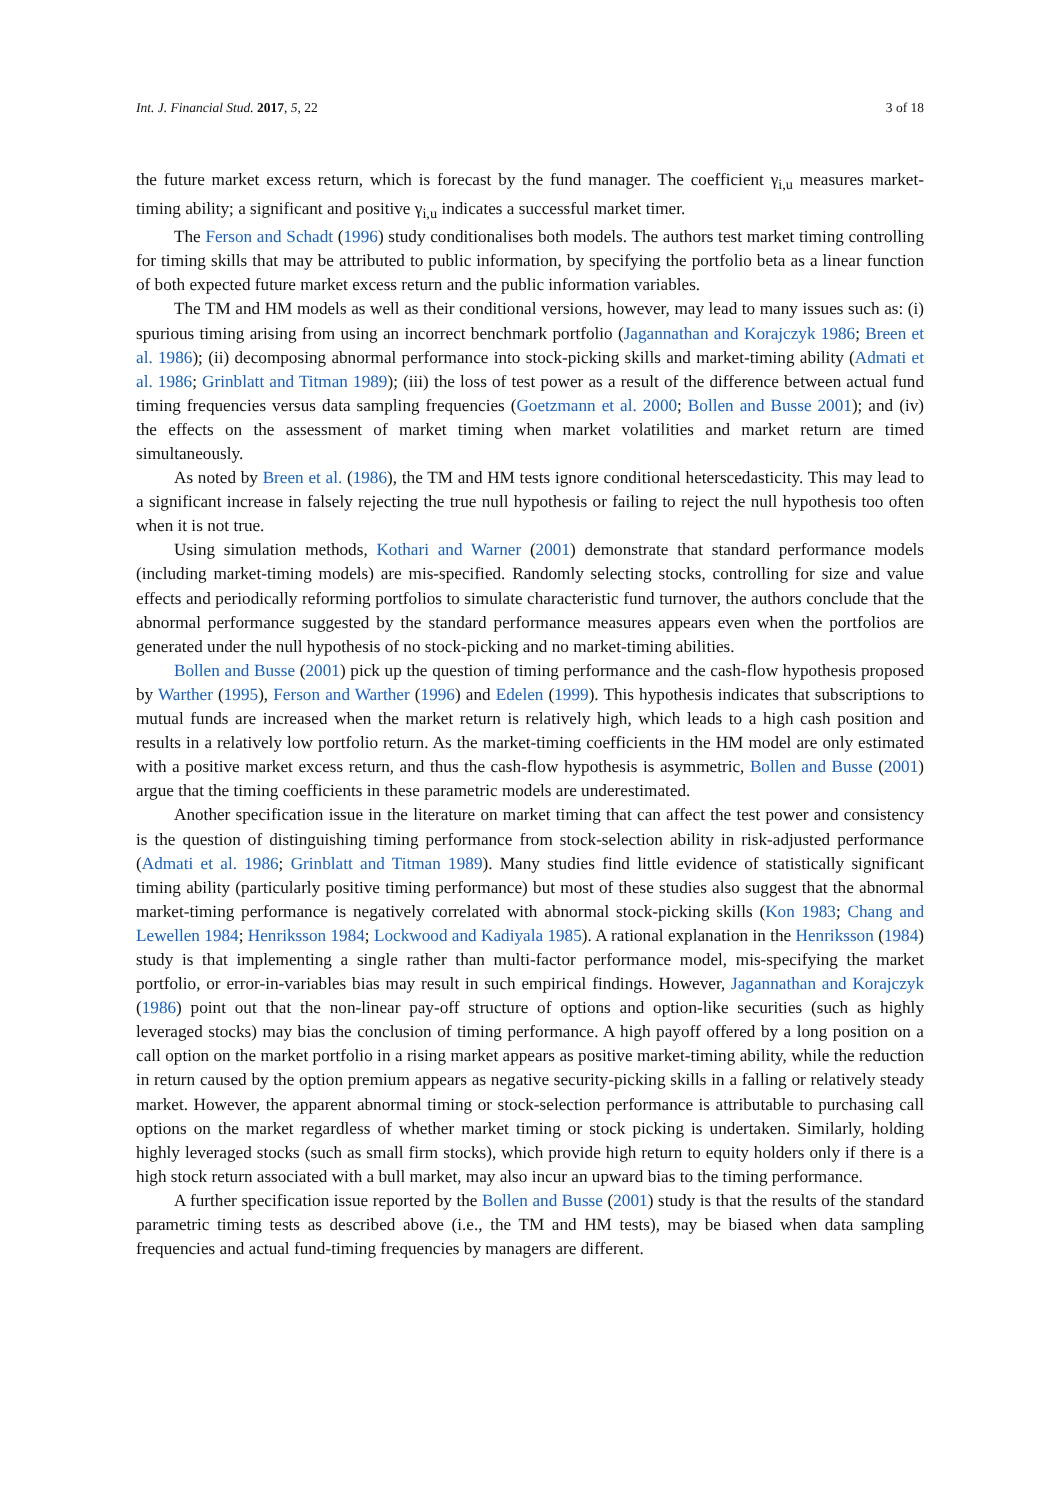Int. J. Financial Stud. 2017, 5, 22 3 of 18
the future market excess return, which is forecast by the fund manager. The coefficient γ<sub>i,u</sub> measures market-timing ability; a significant and positive γ<sub>i,u</sub> indicates a successful market timer.
The Ferson and Schadt (1996) study conditionalises both models. The authors test market timing controlling for timing skills that may be attributed to public information, by specifying the portfolio beta as a linear function of both expected future market excess return and the public information variables.
The TM and HM models as well as their conditional versions, however, may lead to many issues such as: (i) spurious timing arising from using an incorrect benchmark portfolio (Jagannathan and Korajczyk 1986; Breen et al. 1986); (ii) decomposing abnormal performance into stock-picking skills and market-timing ability (Admati et al. 1986; Grinblatt and Titman 1989); (iii) the loss of test power as a result of the difference between actual fund timing frequencies versus data sampling frequencies (Goetzmann et al. 2000; Bollen and Busse 2001); and (iv) the effects on the assessment of market timing when market volatilities and market return are timed simultaneously.
As noted by Breen et al. (1986), the TM and HM tests ignore conditional heterscedasticity. This may lead to a significant increase in falsely rejecting the true null hypothesis or failing to reject the null hypothesis too often when it is not true.
Using simulation methods, Kothari and Warner (2001) demonstrate that standard performance models (including market-timing models) are mis-specified. Randomly selecting stocks, controlling for size and value effects and periodically reforming portfolios to simulate characteristic fund turnover, the authors conclude that the abnormal performance suggested by the standard performance measures appears even when the portfolios are generated under the null hypothesis of no stock-picking and no market-timing abilities.
Bollen and Busse (2001) pick up the question of timing performance and the cash-flow hypothesis proposed by Warther (1995), Ferson and Warther (1996) and Edelen (1999). This hypothesis indicates that subscriptions to mutual funds are increased when the market return is relatively high, which leads to a high cash position and results in a relatively low portfolio return. As the market-timing coefficients in the HM model are only estimated with a positive market excess return, and thus the cash-flow hypothesis is asymmetric, Bollen and Busse (2001) argue that the timing coefficients in these parametric models are underestimated.
Another specification issue in the literature on market timing that can affect the test power and consistency is the question of distinguishing timing performance from stock-selection ability in risk-adjusted performance (Admati et al. 1986; Grinblatt and Titman 1989). Many studies find little evidence of statistically significant timing ability (particularly positive timing performance) but most of these studies also suggest that the abnormal market-timing performance is negatively correlated with abnormal stock-picking skills (Kon 1983; Chang and Lewellen 1984; Henriksson 1984; Lockwood and Kadiyala 1985). A rational explanation in the Henriksson (1984) study is that implementing a single rather than multi-factor performance model, mis-specifying the market portfolio, or error-in-variables bias may result in such empirical findings. However, Jagannathan and Korajczyk (1986) point out that the non-linear pay-off structure of options and option-like securities (such as highly leveraged stocks) may bias the conclusion of timing performance. A high payoff offered by a long position on a call option on the market portfolio in a rising market appears as positive market-timing ability, while the reduction in return caused by the option premium appears as negative security-picking skills in a falling or relatively steady market. However, the apparent abnormal timing or stock-selection performance is attributable to purchasing call options on the market regardless of whether market timing or stock picking is undertaken. Similarly, holding highly leveraged stocks (such as small firm stocks), which provide high return to equity holders only if there is a high stock return associated with a bull market, may also incur an upward bias to the timing performance.
A further specification issue reported by the Bollen and Busse (2001) study is that the results of the standard parametric timing tests as described above (i.e., the TM and HM tests), may be biased when data sampling frequencies and actual fund-timing frequencies by managers are different.